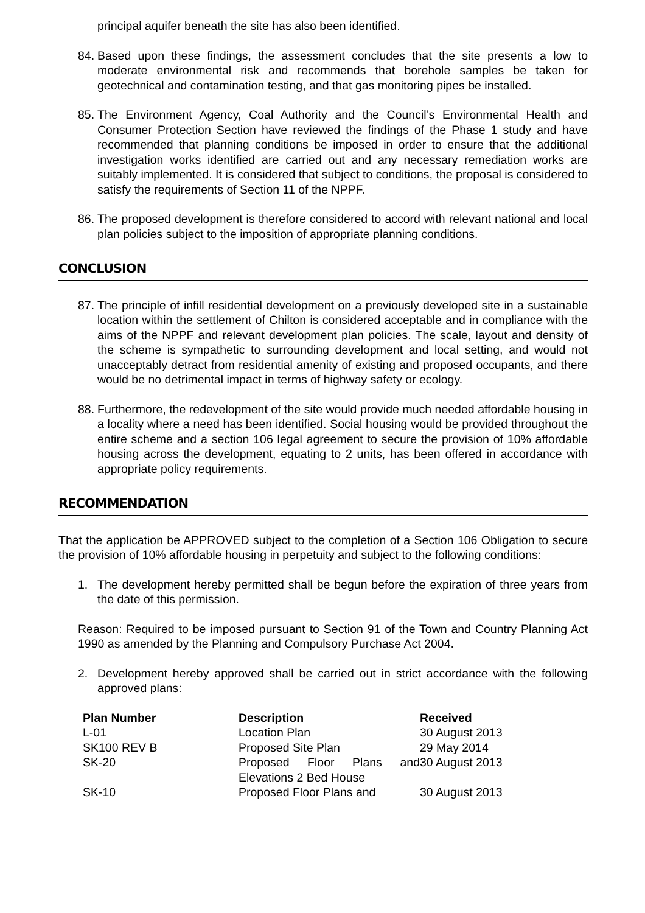principal aquifer beneath the site has also been identified.
84. Based upon these findings, the assessment concludes that the site presents a low to moderate environmental risk and recommends that borehole samples be taken for geotechnical and contamination testing, and that gas monitoring pipes be installed.
85. The Environment Agency, Coal Authority and the Council’s Environmental Health and Consumer Protection Section have reviewed the findings of the Phase 1 study and have recommended that planning conditions be imposed in order to ensure that the additional investigation works identified are carried out and any necessary remediation works are suitably implemented. It is considered that subject to conditions, the proposal is considered to satisfy the requirements of Section 11 of the NPPF.
86. The proposed development is therefore considered to accord with relevant national and local plan policies subject to the imposition of appropriate planning conditions.
CONCLUSION
87. The principle of infill residential development on a previously developed site in a sustainable location within the settlement of Chilton is considered acceptable and in compliance with the aims of the NPPF and relevant development plan policies. The scale, layout and density of the scheme is sympathetic to surrounding development and local setting, and would not unacceptably detract from residential amenity of existing and proposed occupants, and there would be no detrimental impact in terms of highway safety or ecology.
88. Furthermore, the redevelopment of the site would provide much needed affordable housing in a locality where a need has been identified. Social housing would be provided throughout the entire scheme and a section 106 legal agreement to secure the provision of 10% affordable housing across the development, equating to 2 units, has been offered in accordance with appropriate policy requirements.
RECOMMENDATION
That the application be APPROVED subject to the completion of a Section 106 Obligation to secure the provision of 10% affordable housing in perpetuity and subject to the following conditions:
1. The development hereby permitted shall be begun before the expiration of three years from the date of this permission.
Reason: Required to be imposed pursuant to Section 91 of the Town and Country Planning Act 1990 as amended by the Planning and Compulsory Purchase Act 2004.
2. Development hereby approved shall be carried out in strict accordance with the following approved plans:
| Plan Number | Description | Received |
| --- | --- | --- |
| L-01 | Location Plan | 30 August 2013 |
| SK100 REV B | Proposed Site Plan | 29 May 2014 |
| SK-20 | Proposed Floor Plans and Elevations 2 Bed House | 30 August 2013 |
| SK-10 | Proposed Floor Plans and | 30 August 2013 |